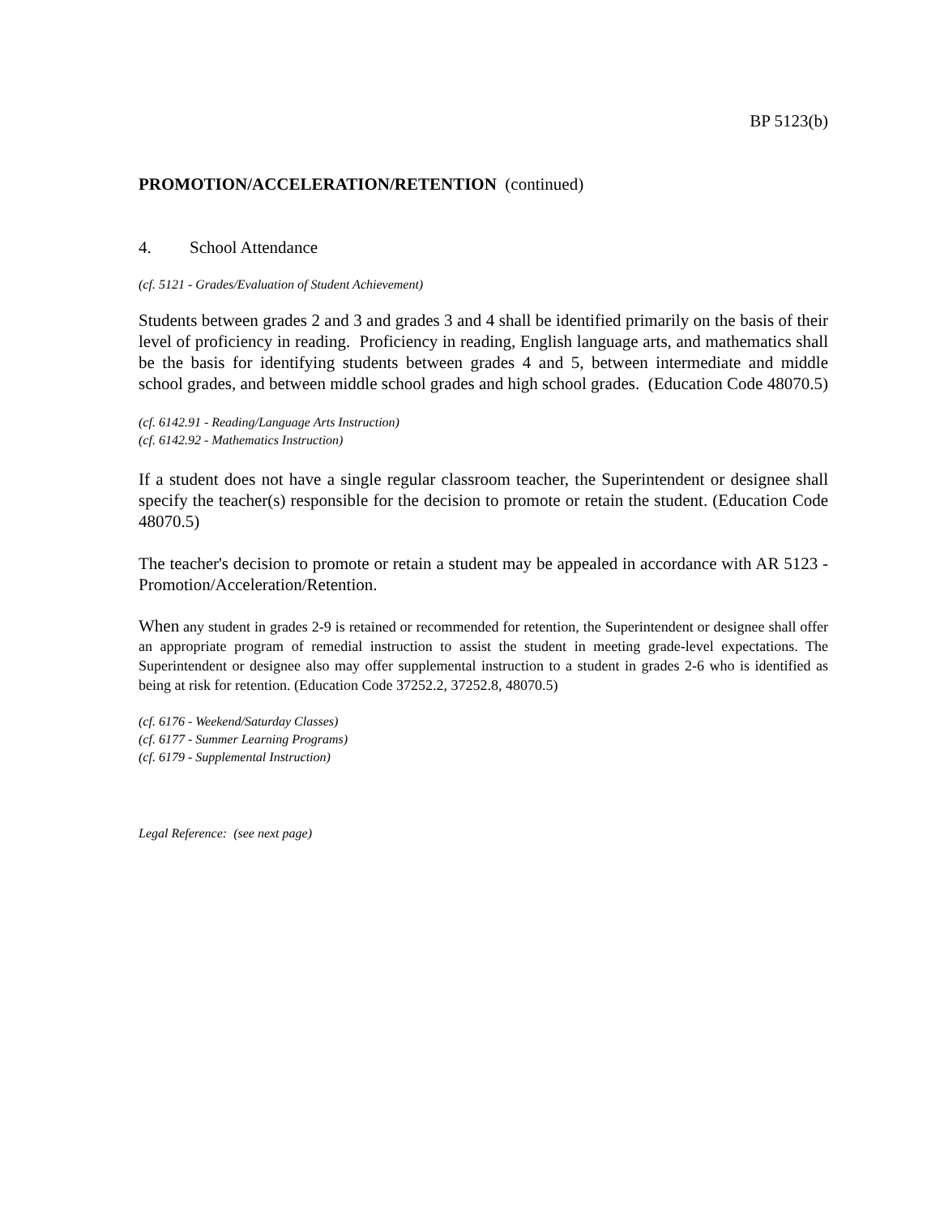BP 5123(b)
PROMOTION/ACCELERATION/RETENTION (continued)
4. School Attendance
(cf. 5121 - Grades/Evaluation of Student Achievement)
Students between grades 2 and 3 and grades 3 and 4 shall be identified primarily on the basis of their level of proficiency in reading. Proficiency in reading, English language arts, and mathematics shall be the basis for identifying students between grades 4 and 5, between intermediate and middle school grades, and between middle school grades and high school grades. (Education Code 48070.5)
(cf. 6142.91 - Reading/Language Arts Instruction)
(cf. 6142.92 - Mathematics Instruction)
If a student does not have a single regular classroom teacher, the Superintendent or designee shall specify the teacher(s) responsible for the decision to promote or retain the student. (Education Code 48070.5)
The teacher's decision to promote or retain a student may be appealed in accordance with AR 5123 - Promotion/Acceleration/Retention.
When any student in grades 2-9 is retained or recommended for retention, the Superintendent or designee shall offer an appropriate program of remedial instruction to assist the student in meeting grade-level expectations. The Superintendent or designee also may offer supplemental instruction to a student in grades 2-6 who is identified as being at risk for retention. (Education Code 37252.2, 37252.8, 48070.5)
(cf. 6176 - Weekend/Saturday Classes)
(cf. 6177 - Summer Learning Programs)
(cf. 6179 - Supplemental Instruction)
Legal Reference: (see next page)